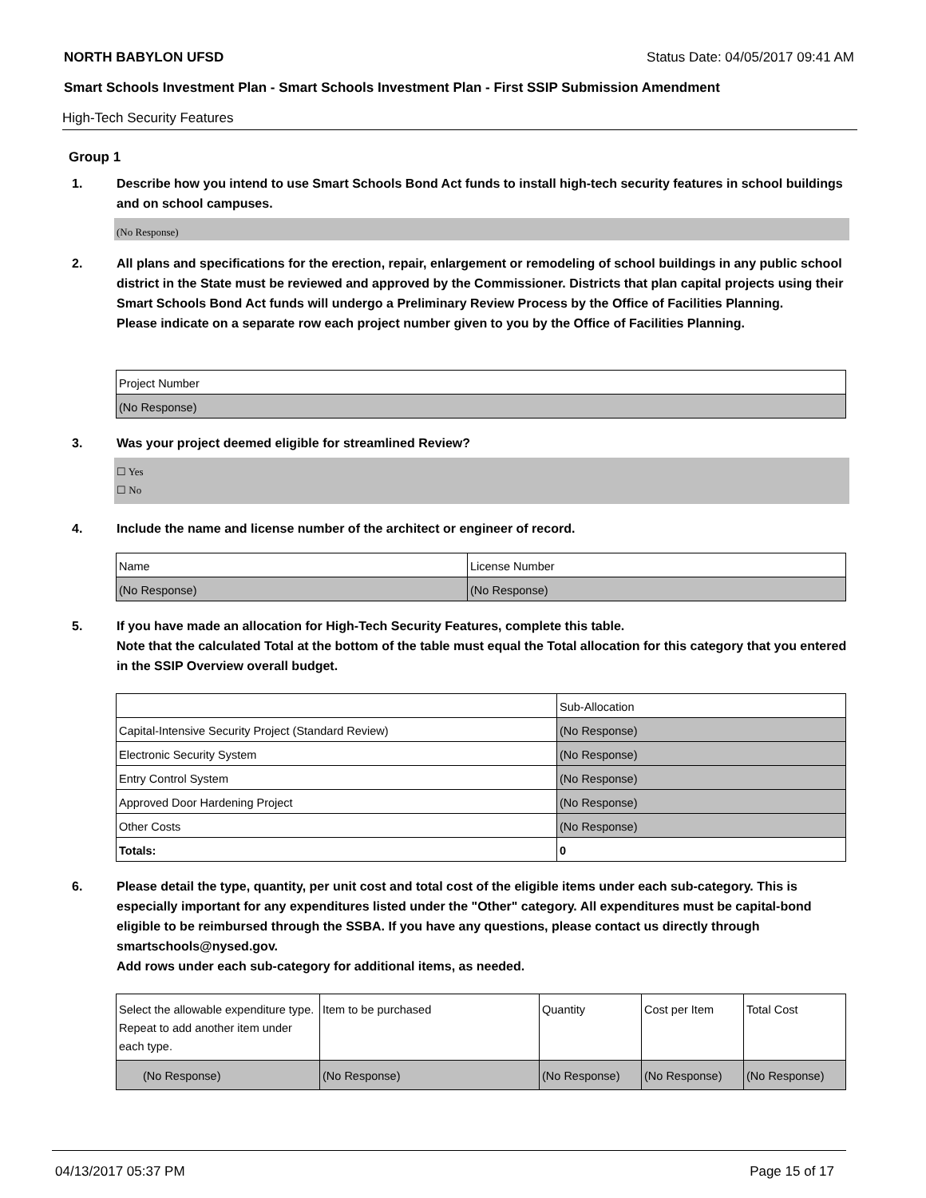NORTH BABYLON UFSD Status Date: 04/05/2017 09:41 AM
Smart Schools Investment Plan - Smart Schools Investment Plan - First SSIP Submission Amendment
High-Tech Security Features
Group 1
1. Describe how you intend to use Smart Schools Bond Act funds to install high-tech security features in school buildings and on school campuses.
(No Response)
2. All plans and specifications for the erection, repair, enlargement or remodeling of school buildings in any public school district in the State must be reviewed and approved by the Commissioner. Districts that plan capital projects using their Smart Schools Bond Act funds will undergo a Preliminary Review Process by the Office of Facilities Planning.
Please indicate on a separate row each project number given to you by the Office of Facilities Planning.
| Project Number |
| (No Response) |
3. Was your project deemed eligible for streamlined Review?
☐ Yes
☐ No
4. Include the name and license number of the architect or engineer of record.
| Name | License Number |
| (No Response) | (No Response) |
5. If you have made an allocation for High-Tech Security Features, complete this table.
Note that the calculated Total at the bottom of the table must equal the Total allocation for this category that you entered in the SSIP Overview overall budget.
| | Sub-Allocation |
| Capital-Intensive Security Project (Standard Review) | (No Response) |
| Electronic Security System | (No Response) |
| Entry Control System | (No Response) |
| Approved Door Hardening Project | (No Response) |
| Other Costs | (No Response) |
| Totals: | 0 |
6. Please detail the type, quantity, per unit cost and total cost of the eligible items under each sub-category. This is especially important for any expenditures listed under the "Other" category. All expenditures must be capital-bond eligible to be reimbursed through the SSBA. If you have any questions, please contact us directly through smartschools@nysed.gov.
Add rows under each sub-category for additional items, as needed.
| Select the allowable expenditure type. Repeat to add another item under each type. | Item to be purchased | Quantity | Cost per Item | Total Cost |
| (No Response) | (No Response) | (No Response) | (No Response) | (No Response) |
04/13/2017 05:37 PM Page 15 of 17